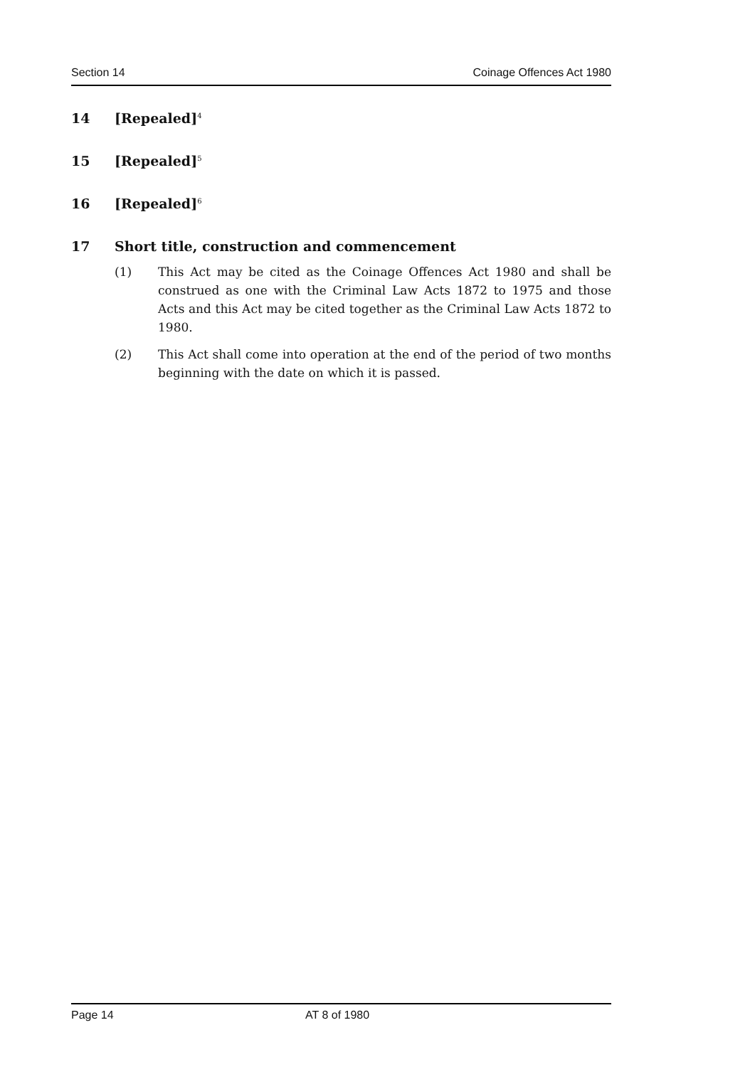Section 14 Coinage Offences Act 1980
14 [Repealed]<sup>4</sup>
15 [Repealed]<sup>5</sup>
16 [Repealed]<sup>6</sup>
17 Short title, construction and commencement
(1) This Act may be cited as the Coinage Offences Act 1980 and shall be construed as one with the Criminal Law Acts 1872 to 1975 and those Acts and this Act may be cited together as the Criminal Law Acts 1872 to 1980.
(2) This Act shall come into operation at the end of the period of two months beginning with the date on which it is passed.
Page 14 AT 8 of 1980